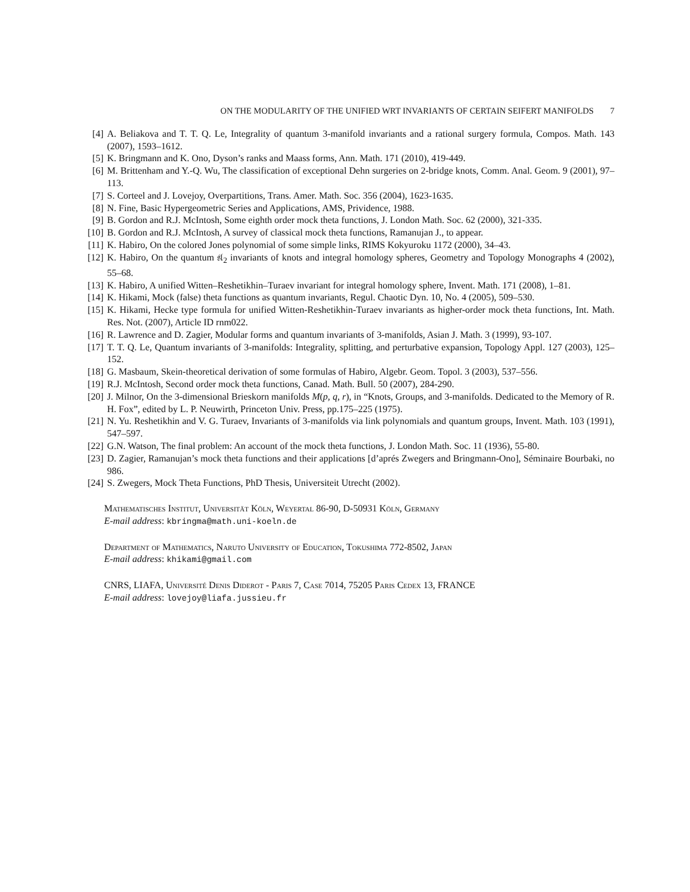ON THE MODULARITY OF THE UNIFIED WRT INVARIANTS OF CERTAIN SEIFERT MANIFOLDS 7
[4] A. Beliakova and T. T. Q. Le, Integrality of quantum 3-manifold invariants and a rational surgery formula, Compos. Math. 143 (2007), 1593–1612.
[5] K. Bringmann and K. Ono, Dyson’s ranks and Maass forms, Ann. Math. 171 (2010), 419-449.
[6] M. Brittenham and Y.-Q. Wu, The classification of exceptional Dehn surgeries on 2-bridge knots, Comm. Anal. Geom. 9 (2001), 97–113.
[7] S. Corteel and J. Lovejoy, Overpartitions, Trans. Amer. Math. Soc. 356 (2004), 1623-1635.
[8] N. Fine, Basic Hypergeometric Series and Applications, AMS, Prividence, 1988.
[9] B. Gordon and R.J. McIntosh, Some eighth order mock theta functions, J. London Math. Soc. 62 (2000), 321-335.
[10]
B. Gordon and R.J. McIntosh, A survey of classical mock theta functions, Ramanujan J., to appear.
[11]
K. Habiro, On the colored Jones polynomial of some simple links, RIMS Kokyuroku 1172 (2000), 34–43.
[12]
K. Habiro, On the quantum 𝔰𝔩<sub>2</sub> invariants of knots and integral homology spheres, Geometry and Topology Monographs 4 (2002), 55–68.
[13]
K. Habiro, A unified Witten–Reshetikhin–Turaev invariant for integral homology sphere, Invent. Math. 171 (2008), 1–81.
[14]
K. Hikami, Mock (false) theta functions as quantum invariants, Regul. Chaotic Dyn. 10, No. 4 (2005), 509–530.
[15]
K. Hikami, Hecke type formula for unified Witten-Reshetikhin-Turaev invariants as higher-order mock theta functions, Int. Math. Res. Not. (2007), Article ID rnm022.
[16]
R. Lawrence and D. Zagier, Modular forms and quantum invariants of 3-manifolds, Asian J. Math. 3 (1999), 93-107.
[17]
T. T. Q. Le, Quantum invariants of 3-manifolds: Integrality, splitting, and perturbative expansion, Topology Appl. 127 (2003), 125–152.
[18]
G. Masbaum, Skein-theoretical derivation of some formulas of Habiro, Algebr. Geom. Topol. 3 (2003), 537–556.
[19]
R.J. McIntosh, Second order mock theta functions, Canad. Math. Bull. 50 (2007), 284-290.
[20]
J. Milnor, On the 3-dimensional Brieskorn manifolds M(p, q, r), in “Knots, Groups, and 3-manifolds. Dedicated to the Memory of R. H. Fox”, edited by L. P. Neuwirth, Princeton Univ. Press, pp.175–225 (1975).
[21]
N. Yu. Reshetikhin and V. G. Turaev, Invariants of 3-manifolds via link polynomials and quantum groups, Invent. Math. 103 (1991), 547–597.
[22]
G.N. Watson, The final problem: An account of the mock theta functions, J. London Math. Soc. 11 (1936), 55-80.
[23]
D. Zagier, Ramanujan’s mock theta functions and their applications [d’aprés Zwegers and Bringmann-Ono], Séminaire Bourbaki, no 986.
[24]
S. Zwegers, Mock Theta Functions, PhD Thesis, Universiteit Utrecht (2002).
Mathematisches Institut, Universität Köln, Weyertal 86-90, D-50931 Köln, Germany
E-mail address: kbringma@math.uni-koeln.de
Department of Mathematics, Naruto University of Education, Tokushima 772-8502, Japan
E-mail address: khikami@gmail.com
CNRS, LIAFA, Université Denis Diderot - Paris 7, Case 7014, 75205 Paris Cedex 13, FRANCE
E-mail address: lovejoy@liafa.jussieu.fr